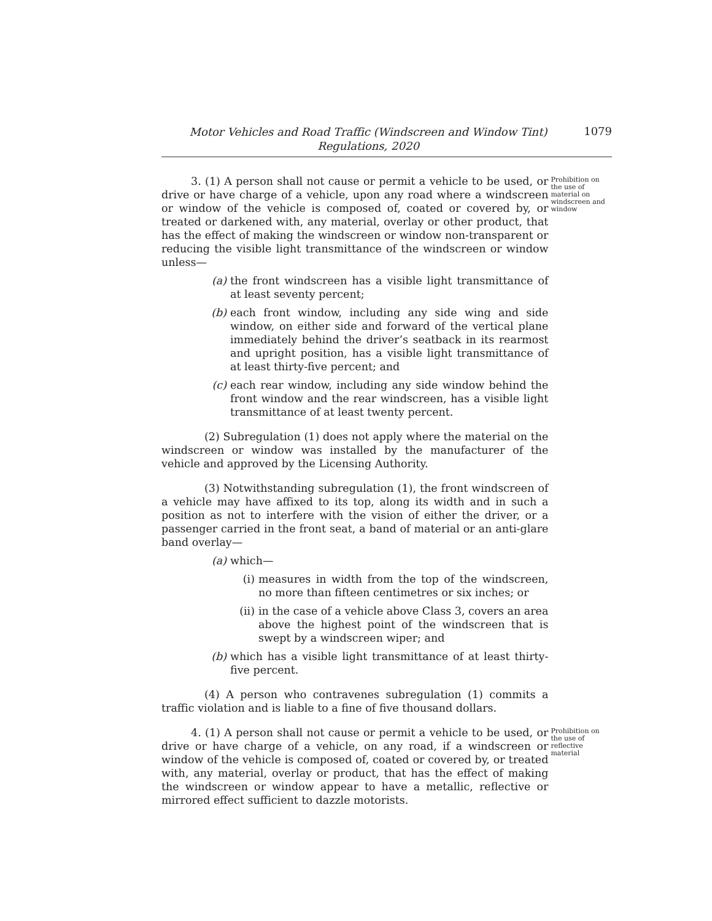Motor Vehicles and Road Traffic (Windscreen and Window Tint)
Regulations, 2020
1079
3. (1) A person shall not cause or permit a vehicle to be used, or drive or have charge of a vehicle, upon any road where a windscreen or window of the vehicle is composed of, coated or covered by, or treated or darkened with, any material, overlay or other product, that has the effect of making the windscreen or window non-transparent or reducing the visible light transmittance of the windscreen or window unless—
(a) the front windscreen has a visible light transmittance of at least seventy percent;
(b) each front window, including any side wing and side window, on either side and forward of the vertical plane immediately behind the driver’s seatback in its rearmost and upright position, has a visible light transmittance of at least thirty-five percent; and
(c) each rear window, including any side window behind the front window and the rear windscreen, has a visible light transmittance of at least twenty percent.
(2) Subregulation (1) does not apply where the material on the windscreen or window was installed by the manufacturer of the vehicle and approved by the Licensing Authority.
(3) Notwithstanding subregulation (1), the front windscreen of a vehicle may have affixed to its top, along its width and in such a position as not to interfere with the vision of either the driver, or a passenger carried in the front seat, a band of material or an anti-glare band overlay—
(a) which—
(i) measures in width from the top of the windscreen, no more than fifteen centimetres or six inches; or
(ii) in the case of a vehicle above Class 3, covers an area above the highest point of the windscreen that is swept by a windscreen wiper; and
(b) which has a visible light transmittance of at least thirty-five percent.
(4) A person who contravenes subregulation (1) commits a traffic violation and is liable to a fine of five thousand dollars.
Prohibition on the use of material on windscreen and window
4. (1) A person shall not cause or permit a vehicle to be used, or drive or have charge of a vehicle, on any road, if a windscreen or window of the vehicle is composed of, coated or covered by, or treated with, any material, overlay or product, that has the effect of making the windscreen or window appear to have a metallic, reflective or mirrored effect sufficient to dazzle motorists.
Prohibition on the use of reflective material